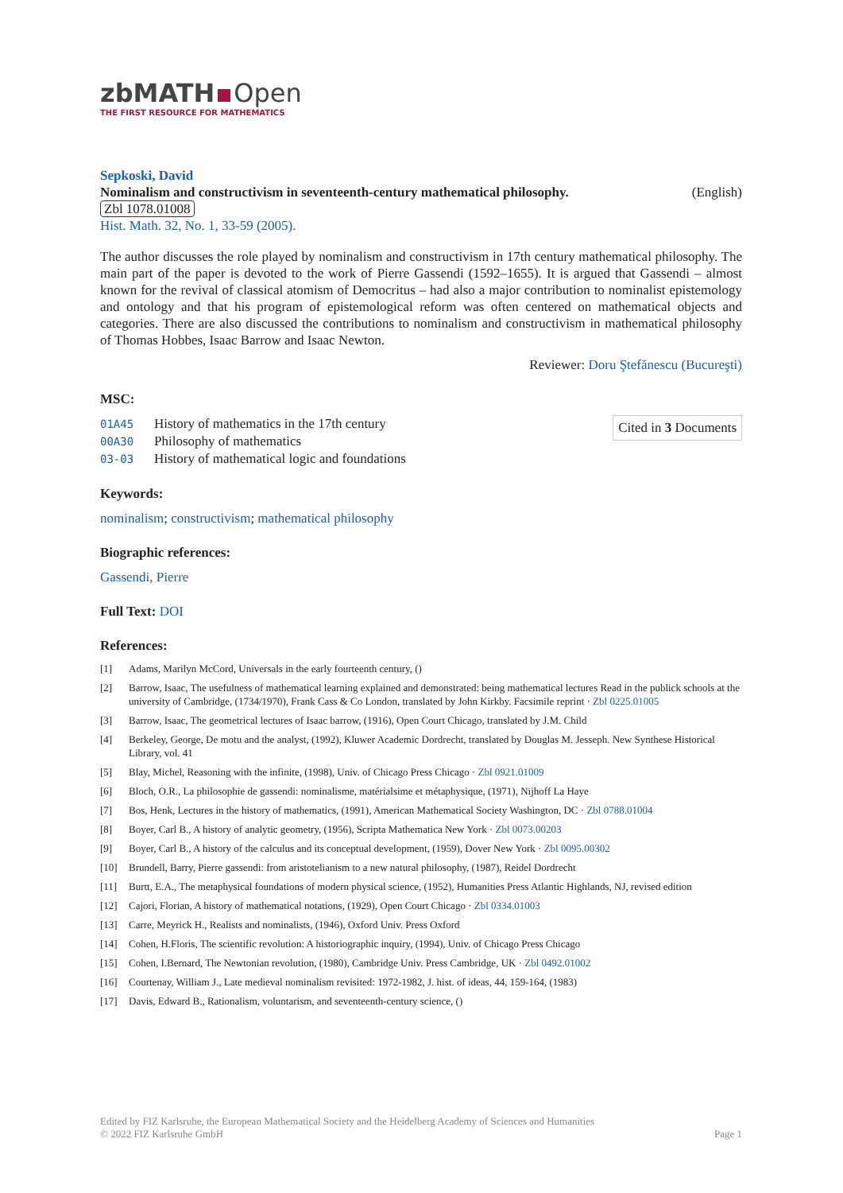zbMATH Open
THE FIRST RESOURCE FOR MATHEMATICS
Sepkoski, David
Nominalism and constructivism in seventeenth-century mathematical philosophy. (English)
Zbl 1078.01008
Hist. Math. 32, No. 1, 33-59 (2005).
The author discusses the role played by nominalism and constructivism in 17th century mathematical philosophy. The main part of the paper is devoted to the work of Pierre Gassendi (1592–1655). It is argued that Gassendi – almost known for the revival of classical atomism of Democritus – had also a major contribution to nominalist epistemology and ontology and that his program of epistemological reform was often centered on mathematical objects and categories. There are also discussed the contributions to nominalism and constructivism in mathematical philosophy of Thomas Hobbes, Isaac Barrow and Isaac Newton.
Reviewer: Doru Ştefănescu (Bucureşti)
MSC:
01A45 History of mathematics in the 17th century
00A30 Philosophy of mathematics
03-03 History of mathematical logic and foundations
Cited in 3 Documents
Keywords:
nominalism; constructivism; mathematical philosophy
Biographic references:
Gassendi, Pierre
Full Text: DOI
References:
[1] Adams, Marilyn McCord, Universals in the early fourteenth century, ()
[2] Barrow, Isaac, The usefulness of mathematical learning explained and demonstrated: being mathematical lectures Read in the publick schools at the university of Cambridge, (1734/1970), Frank Cass & Co London, translated by John Kirkby. Facsimile reprint · Zbl 0225.01005
[3] Barrow, Isaac, The geometrical lectures of Isaac barrow, (1916), Open Court Chicago, translated by J.M. Child
[4] Berkeley, George, De motu and the analyst, (1992), Kluwer Academic Dordrecht, translated by Douglas M. Jesseph. New Synthese Historical Library, vol. 41
[5] Blay, Michel, Reasoning with the infinite, (1998), Univ. of Chicago Press Chicago · Zbl 0921.01009
[6] Bloch, O.R., La philosophie de gassendi: nominalisme, matérialsime et métaphysique, (1971), Nijhoff La Haye
[7] Bos, Henk, Lectures in the history of mathematics, (1991), American Mathematical Society Washington, DC · Zbl 0788.01004
[8] Boyer, Carl B., A history of analytic geometry, (1956), Scripta Mathematica New York · Zbl 0073.00203
[9] Boyer, Carl B., A history of the calculus and its conceptual development, (1959), Dover New York · Zbl 0095.00302
[10] Brundell, Barry, Pierre gassendi: from aristotelianism to a new natural philosophy, (1987), Reidel Dordrecht
[11] Burtt, E.A., The metaphysical foundations of modern physical science, (1952), Humanities Press Atlantic Highlands, NJ, revised edition
[12] Cajori, Florian, A history of mathematical notations, (1929), Open Court Chicago · Zbl 0334.01003
[13] Carre, Meyrick H., Realists and nominalists, (1946), Oxford Univ. Press Oxford
[14] Cohen, H.Floris, The scientific revolution: A historiographic inquiry, (1994), Univ. of Chicago Press Chicago
[15] Cohen, I.Bernard, The Newtonian revolution, (1980), Cambridge Univ. Press Cambridge, UK · Zbl 0492.01002
[16] Courtenay, William J., Late medieval nominalism revisited: 1972-1982, J. hist. of ideas, 44, 159-164, (1983)
[17] Davis, Edward B., Rationalism, voluntarism, and seventeenth-century science, ()
Edited by FIZ Karlsruhe, the European Mathematical Society and the Heidelberg Academy of Sciences and Humanities
© 2022 FIZ Karlsruhe GmbH Page 1